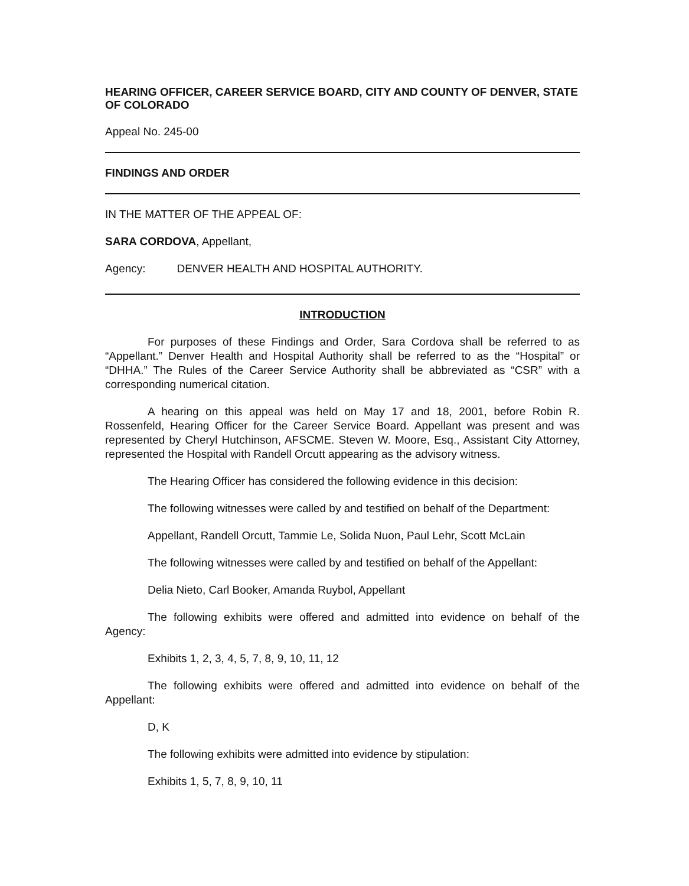HEARING OFFICER, CAREER SERVICE BOARD, CITY AND COUNTY OF DENVER, STATE OF COLORADO
Appeal No. 245-00
FINDINGS AND ORDER
IN THE MATTER OF THE APPEAL OF:
SARA CORDOVA, Appellant,
Agency: DENVER HEALTH AND HOSPITAL AUTHORITY.
INTRODUCTION
For purposes of these Findings and Order, Sara Cordova shall be referred to as “Appellant.” Denver Health and Hospital Authority shall be referred to as the “Hospital” or “DHHA.” The Rules of the Career Service Authority shall be abbreviated as “CSR” with a corresponding numerical citation.
A hearing on this appeal was held on May 17 and 18, 2001, before Robin R. Rossenfeld, Hearing Officer for the Career Service Board. Appellant was present and was represented by Cheryl Hutchinson, AFSCME. Steven W. Moore, Esq., Assistant City Attorney, represented the Hospital with Randell Orcutt appearing as the advisory witness.
The Hearing Officer has considered the following evidence in this decision:
The following witnesses were called by and testified on behalf of the Department:
Appellant, Randell Orcutt, Tammie Le, Solida Nuon, Paul Lehr, Scott McLain
The following witnesses were called by and testified on behalf of the Appellant:
Delia Nieto, Carl Booker, Amanda Ruybol, Appellant
The following exhibits were offered and admitted into evidence on behalf of the Agency:
Exhibits 1, 2, 3, 4, 5, 7, 8, 9, 10, 11, 12
The following exhibits were offered and admitted into evidence on behalf of the Appellant:
D, K
The following exhibits were admitted into evidence by stipulation:
Exhibits 1, 5, 7, 8, 9, 10, 11